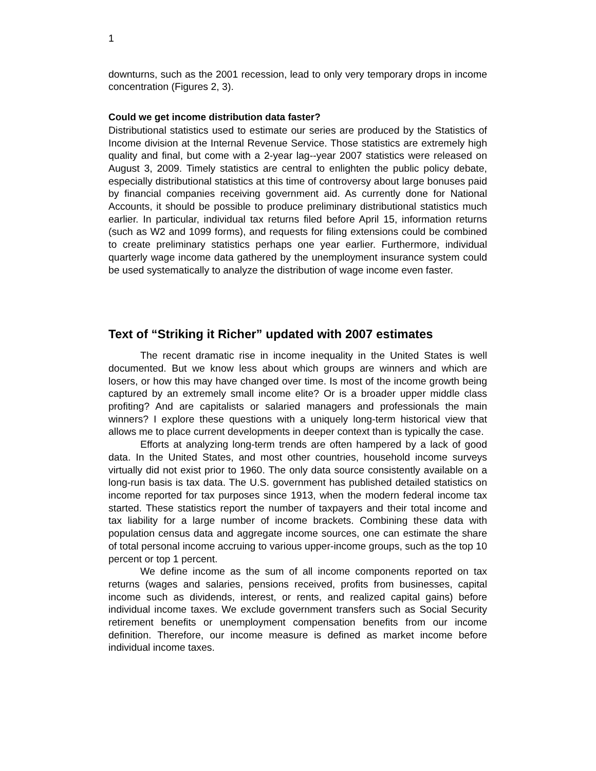1
downturns, such as the 2001 recession, lead to only very temporary drops in income concentration (Figures 2, 3).
Could we get income distribution data faster?
Distributional statistics used to estimate our series are produced by the Statistics of Income division at the Internal Revenue Service. Those statistics are extremely high quality and final, but come with a 2-year lag--year 2007 statistics were released on August 3, 2009. Timely statistics are central to enlighten the public policy debate, especially distributional statistics at this time of controversy about large bonuses paid by financial companies receiving government aid. As currently done for National Accounts, it should be possible to produce preliminary distributional statistics much earlier. In particular, individual tax returns filed before April 15, information returns (such as W2 and 1099 forms), and requests for filing extensions could be combined to create preliminary statistics perhaps one year earlier. Furthermore, individual quarterly wage income data gathered by the unemployment insurance system could be used systematically to analyze the distribution of wage income even faster.
Text of “Striking it Richer” updated with 2007 estimates
The recent dramatic rise in income inequality in the United States is well documented. But we know less about which groups are winners and which are losers, or how this may have changed over time. Is most of the income growth being captured by an extremely small income elite? Or is a broader upper middle class profiting? And are capitalists or salaried managers and professionals the main winners? I explore these questions with a uniquely long-term historical view that allows me to place current developments in deeper context than is typically the case.
Efforts at analyzing long-term trends are often hampered by a lack of good data. In the United States, and most other countries, household income surveys virtually did not exist prior to 1960. The only data source consistently available on a long-run basis is tax data. The U.S. government has published detailed statistics on income reported for tax purposes since 1913, when the modern federal income tax started. These statistics report the number of taxpayers and their total income and tax liability for a large number of income brackets. Combining these data with population census data and aggregate income sources, one can estimate the share of total personal income accruing to various upper-income groups, such as the top 10 percent or top 1 percent.
We define income as the sum of all income components reported on tax returns (wages and salaries, pensions received, profits from businesses, capital income such as dividends, interest, or rents, and realized capital gains) before individual income taxes. We exclude government transfers such as Social Security retirement benefits or unemployment compensation benefits from our income definition. Therefore, our income measure is defined as market income before individual income taxes.